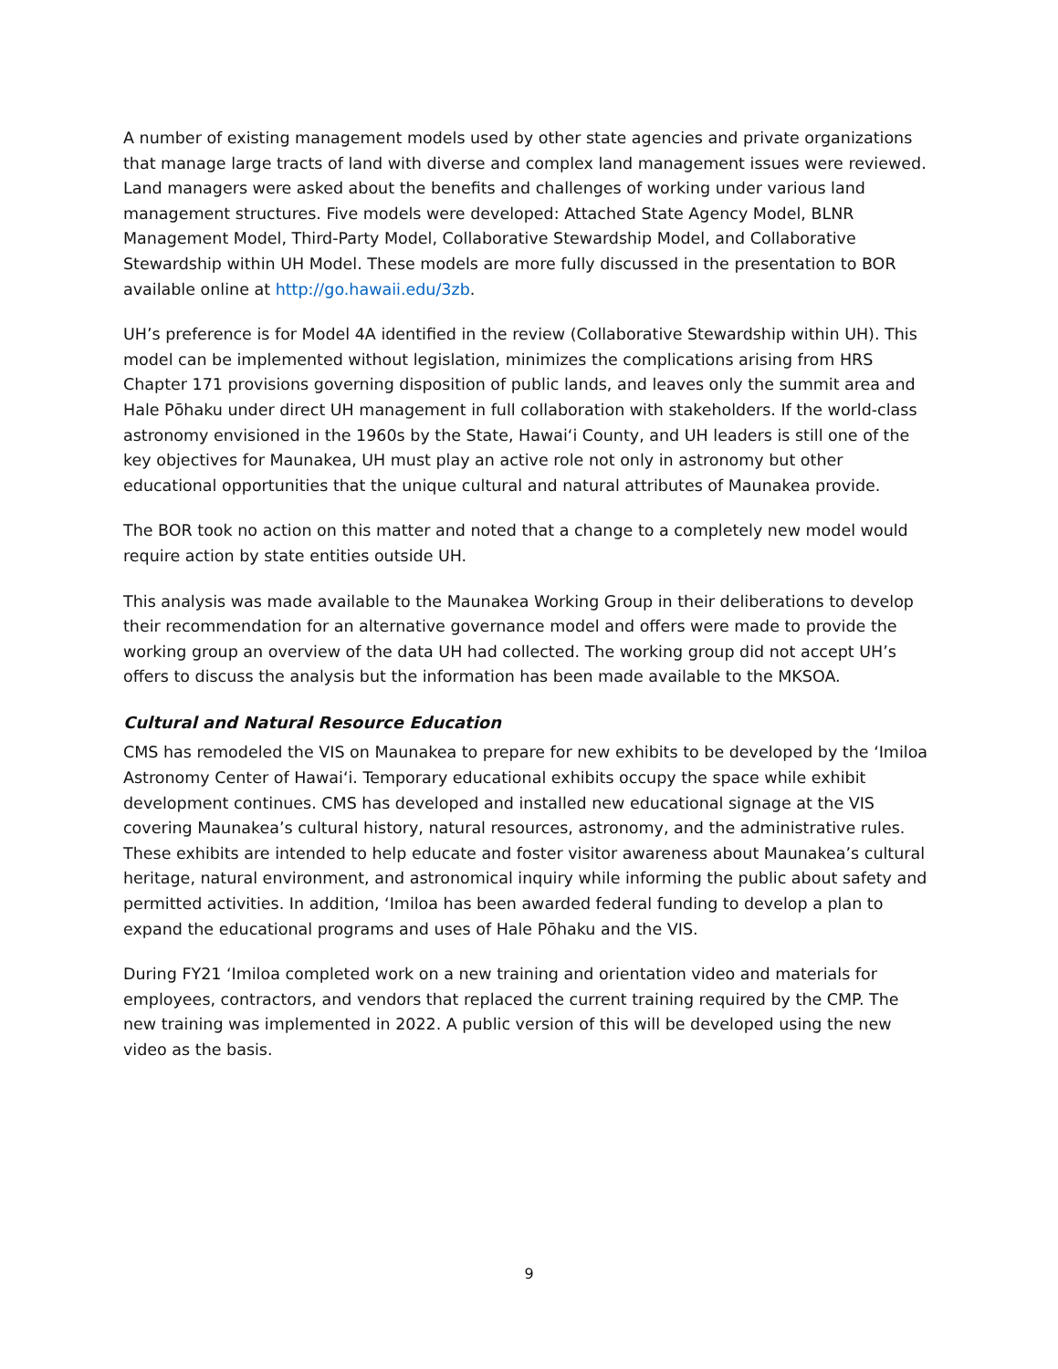A number of existing management models used by other state agencies and private organizations that manage large tracts of land with diverse and complex land management issues were reviewed. Land managers were asked about the benefits and challenges of working under various land management structures. Five models were developed: Attached State Agency Model, BLNR Management Model, Third-Party Model, Collaborative Stewardship Model, and Collaborative Stewardship within UH Model. These models are more fully discussed in the presentation to BOR available online at http://go.hawaii.edu/3zb.
UH’s preference is for Model 4A identified in the review (Collaborative Stewardship within UH). This model can be implemented without legislation, minimizes the complications arising from HRS Chapter 171 provisions governing disposition of public lands, and leaves only the summit area and Hale Pōhaku under direct UH management in full collaboration with stakeholders. If the world-class astronomy envisioned in the 1960s by the State, Hawai‘i County, and UH leaders is still one of the key objectives for Maunakea, UH must play an active role not only in astronomy but other educational opportunities that the unique cultural and natural attributes of Maunakea provide.
The BOR took no action on this matter and noted that a change to a completely new model would require action by state entities outside UH.
This analysis was made available to the Maunakea Working Group in their deliberations to develop their recommendation for an alternative governance model and offers were made to provide the working group an overview of the data UH had collected. The working group did not accept UH’s offers to discuss the analysis but the information has been made available to the MKSOA.
Cultural and Natural Resource Education
CMS has remodeled the VIS on Maunakea to prepare for new exhibits to be developed by the ‘Imiloa Astronomy Center of Hawai‘i. Temporary educational exhibits occupy the space while exhibit development continues. CMS has developed and installed new educational signage at the VIS covering Maunakea’s cultural history, natural resources, astronomy, and the administrative rules. These exhibits are intended to help educate and foster visitor awareness about Maunakea’s cultural heritage, natural environment, and astronomical inquiry while informing the public about safety and permitted activities. In addition, ‘Imiloa has been awarded federal funding to develop a plan to expand the educational programs and uses of Hale Pōhaku and the VIS.
During FY21 ‘Imiloa completed work on a new training and orientation video and materials for employees, contractors, and vendors that replaced the current training required by the CMP. The new training was implemented in 2022. A public version of this will be developed using the new video as the basis.
9